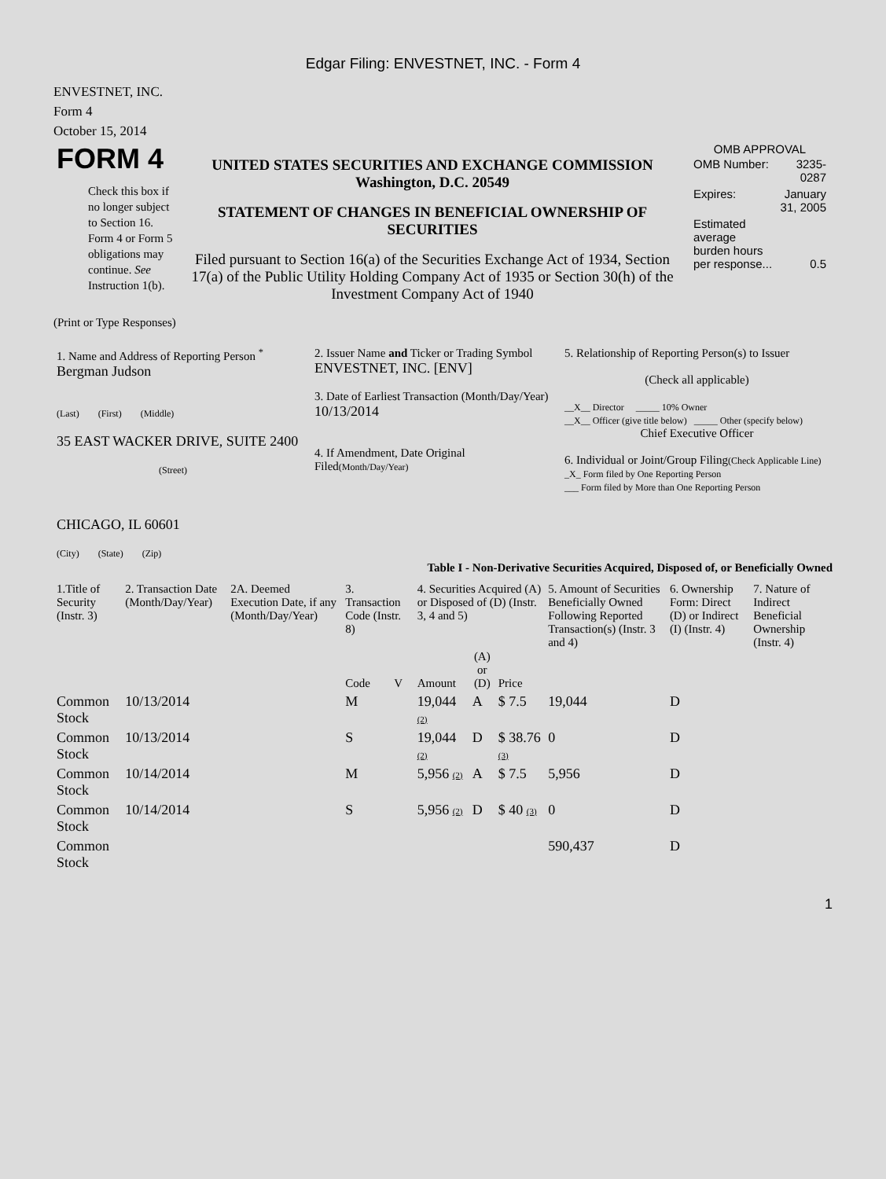Edgar Filing: ENVESTNET, INC. - Form 4
ENVESTNET, INC.
Form 4
October 15, 2014
| FORM 4 Check this box if no longer subject to Section 16. Form 4 or Form 5 obligations may continue. See Instruction 1(b). | UNITED STATES SECURITIES AND EXCHANGE COMMISSION Washington, D.C. 20549 STATEMENT OF CHANGES IN BENEFICIAL OWNERSHIP OF SECURITIES Filed pursuant to Section 16(a) of the Securities Exchange Act of 1934, Section 17(a) of the Public Utility Holding Company Act of 1935 or Section 30(h) of the Investment Company Act of 1940 | OMB APPROVAL / OMB Number: / 3235-0287 / / Expires: / January 31, 2005 / / Estimated average burden hours per response... / 0.5 / |
(Print or Type Responses)
| 1. Name and Address of Reporting Person <sup>*</sup> Bergman Judson (Last) (First) (Middle) 35 EAST WACKER DRIVE, SUITE 2400 (Street) CHICAGO, IL 60601 (City) (State) (Zip) | 2. Issuer Name and Ticker or Trading Symbol ENVESTNET, INC. [ENV] 3. Date of Earliest Transaction (Month/Day/Year) 10/13/2014 4. If Amendment, Date Original Filed (Month/Day/Year) | 5. Relationship of Reporting Person(s) to Issuer (Check all applicable) __X__ Director _____ 10% Owner __X__ Officer (give title below) _____ Other (specify below) Chief Executive Officer 6. Individual or Joint/Group Filing (Check Applicable Line) _X_ Form filed by One Reporting Person ___ Form filed by More than One Reporting Person |
Table I - Non-Derivative Securities Acquired, Disposed of, or Beneficially Owned
| 1.Title of Security (Instr. 3) | 2. Transaction Date (Month/Day/Year) | 2A. Deemed Execution Date, if any (Month/Day/Year) | 3. Transaction Code (Instr. 8) | | 4. Securities Acquired (A) or Disposed of (D) (Instr. 3, 4 and 5) | | | 5. Amount of Securities Beneficially Owned Following Reported Transaction(s) (Instr. 3 and 4) | 6. Ownership Form: Direct (D) or Indirect (I) (Instr. 4) | 7. Nature of Indirect Beneficial Ownership (Instr. 4) |
| --- | --- | --- | --- | --- | --- | --- | --- | --- | --- | --- |
| | | | Code | V | Amount | (A) or (D) | Price | | | |
| Common Stock | 10/13/2014 | | M | | 19,044 (2) | A | $ 7.5 | 19,044 | D | |
| Common Stock | 10/13/2014 | | S | | 19,044 (2) | D | $ 38.76 (3) | 0 | D | |
| Common Stock | 10/14/2014 | | M | | 5,956 (2) | A | $ 7.5 | 5,956 | D | |
| Common Stock | 10/14/2014 | | S | | 5,956 (2) | D | $ 40 (3) | 0 | D | |
| Common Stock | | | | | | | | 590,437 | D | |
1